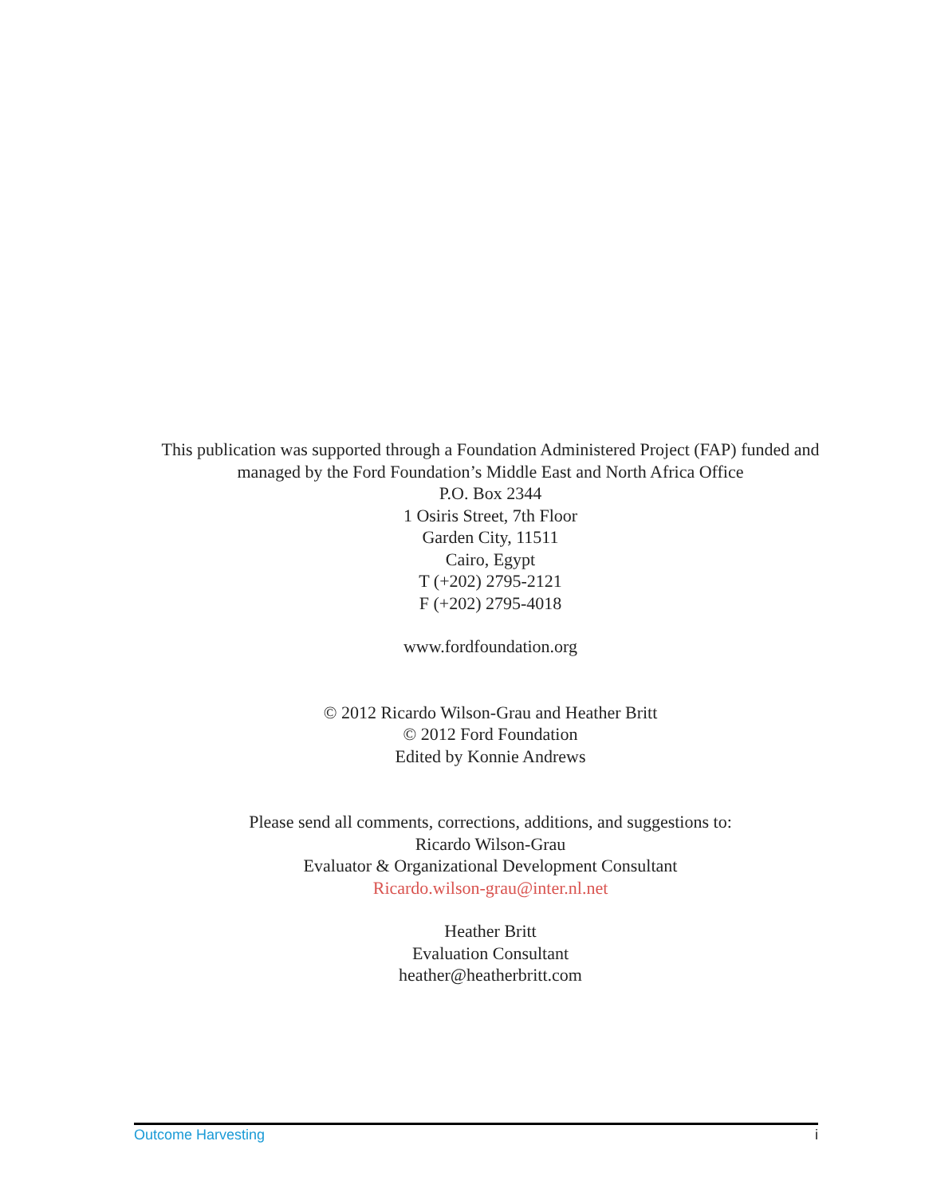This publication was supported through a Foundation Administered Project (FAP) funded and managed by the Ford Foundation’s Middle East and North Africa Office
P.O. Box 2344
1 Osiris Street, 7th Floor
Garden City, 11511
Cairo, Egypt
T (+202) 2795-2121
F (+202) 2795-4018
www.fordfoundation.org
© 2012 Ricardo Wilson-Grau and Heather Britt
© 2012 Ford Foundation
Edited by Konnie Andrews
Please send all comments, corrections, additions, and suggestions to:
Ricardo Wilson-Grau
Evaluator & Organizational Development Consultant
Ricardo.wilson-grau@inter.nl.net
Heather Britt
Evaluation Consultant
heather@heatherbritt.com
Outcome Harvesting i